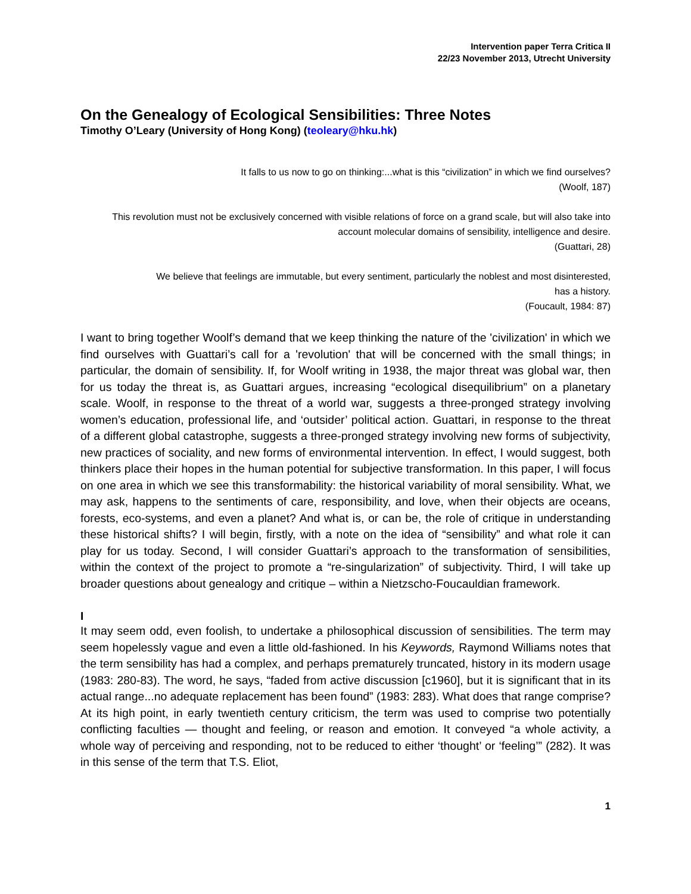Intervention paper Terra Critica II
22/23 November 2013, Utrecht University
On the Genealogy of Ecological Sensibilities: Three Notes
Timothy O’Leary (University of Hong Kong) (teoleary@hku.hk)
It falls to us now to go on thinking:...what is this “civilization” in which we find ourselves?
(Woolf, 187)
This revolution must not be exclusively concerned with visible relations of force on a grand scale, but will also take into account molecular domains of sensibility, intelligence and desire.
(Guattari, 28)
We believe that feelings are immutable, but every sentiment, particularly the noblest and most disinterested, has a history.
(Foucault, 1984: 87)
I want to bring together Woolf’s demand that we keep thinking the nature of the 'civilization' in which we find ourselves with Guattari’s call for a 'revolution' that will be concerned with the small things; in particular, the domain of sensibility. If, for Woolf writing in 1938, the major threat was global war, then for us today the threat is, as Guattari argues, increasing “ecological disequilibrium” on a planetary scale. Woolf, in response to the threat of a world war, suggests a three-pronged strategy involving women’s education, professional life, and ‘outsider’ political action. Guattari, in response to the threat of a different global catastrophe, suggests a three-pronged strategy involving new forms of subjectivity, new practices of sociality, and new forms of environmental intervention. In effect, I would suggest, both thinkers place their hopes in the human potential for subjective transformation. In this paper, I will focus on one area in which we see this transformability: the historical variability of moral sensibility. What, we may ask, happens to the sentiments of care, responsibility, and love, when their objects are oceans, forests, eco-systems, and even a planet? And what is, or can be, the role of critique in understanding these historical shifts? I will begin, firstly, with a note on the idea of “sensibility” and what role it can play for us today. Second, I will consider Guattari’s approach to the transformation of sensibilities, within the context of the project to promote a “re-singularization” of subjectivity. Third, I will take up broader questions about genealogy and critique – within a Nietzscho-Foucauldian framework.
I
It may seem odd, even foolish, to undertake a philosophical discussion of sensibilities. The term may seem hopelessly vague and even a little old-fashioned. In his Keywords, Raymond Williams notes that the term sensibility has had a complex, and perhaps prematurely truncated, history in its modern usage (1983: 280-83). The word, he says, “faded from active discussion [c1960], but it is significant that in its actual range...no adequate replacement has been found” (1983: 283). What does that range comprise? At its high point, in early twentieth century criticism, the term was used to comprise two potentially conflicting faculties — thought and feeling, or reason and emotion. It conveyed “a whole activity, a whole way of perceiving and responding, not to be reduced to either ‘thought’ or ‘feeling’” (282). It was in this sense of the term that T.S. Eliot,
1